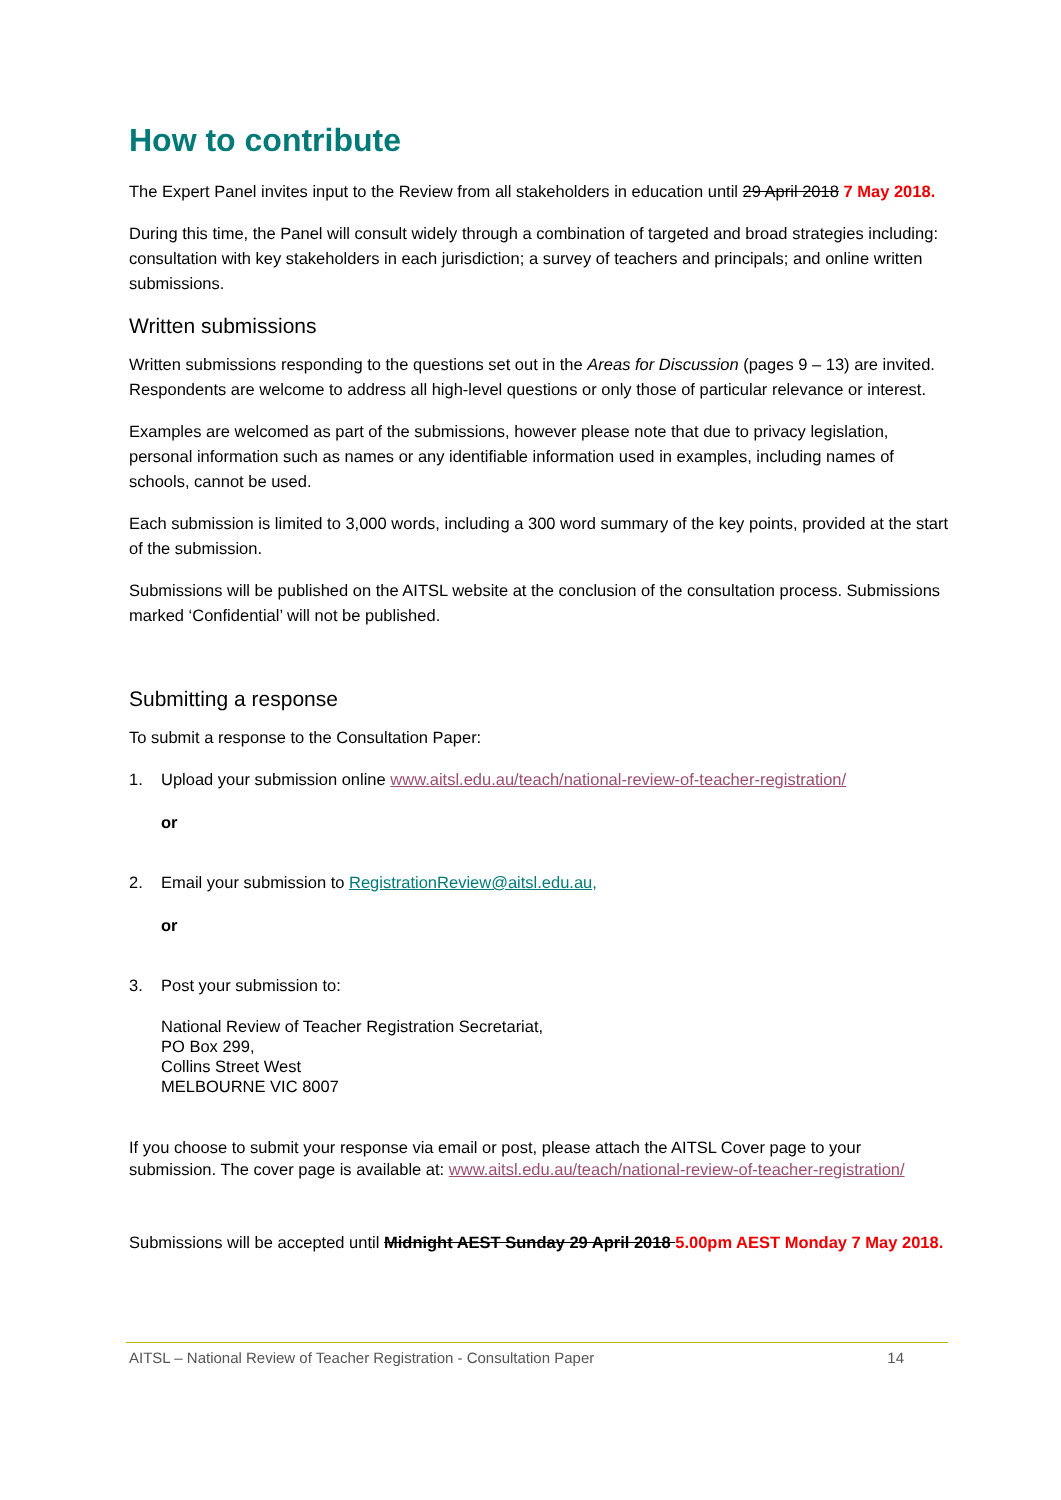How to contribute
The Expert Panel invites input to the Review from all stakeholders in education until 29 April 2018 7 May 2018.
During this time, the Panel will consult widely through a combination of targeted and broad strategies including: consultation with key stakeholders in each jurisdiction; a survey of teachers and principals; and online written submissions.
Written submissions
Written submissions responding to the questions set out in the Areas for Discussion (pages 9 – 13) are invited. Respondents are welcome to address all high-level questions or only those of particular relevance or interest.
Examples are welcomed as part of the submissions, however please note that due to privacy legislation, personal information such as names or any identifiable information used in examples, including names of schools, cannot be used.
Each submission is limited to 3,000 words, including a 300 word summary of the key points, provided at the start of the submission.
Submissions will be published on the AITSL website at the conclusion of the consultation process. Submissions marked ‘Confidential’ will not be published.
Submitting a response
To submit a response to the Consultation Paper:
1. Upload your submission online www.aitsl.edu.au/teach/national-review-of-teacher-registration/
or
2. Email your submission to RegistrationReview@aitsl.edu.au,
or
3. Post your submission to:
National Review of Teacher Registration Secretariat,
PO Box 299,
Collins Street West
MELBOURNE VIC 8007
If you choose to submit your response via email or post, please attach the AITSL Cover page to your submission. The cover page is available at: www.aitsl.edu.au/teach/national-review-of-teacher-registration/
Submissions will be accepted until Midnight AEST Sunday 29 April 2018 5.00pm AEST Monday 7 May 2018.
AITSL – National Review of Teacher Registration - Consultation Paper 14